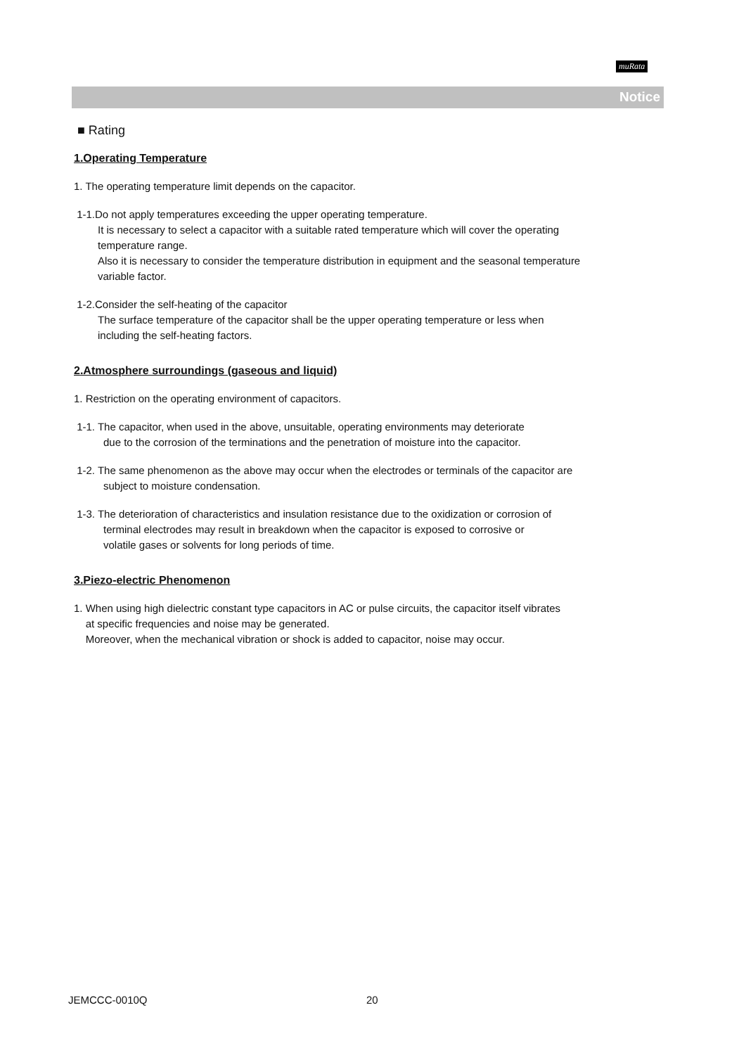muRata
Notice
■ Rating
1.Operating Temperature
1. The operating temperature limit depends on the capacitor.
1-1.Do not apply temperatures exceeding the upper operating temperature.
It is necessary to select a capacitor with a suitable rated temperature which will cover the operating
temperature range.
Also it is necessary to consider the temperature distribution in equipment and the seasonal temperature
variable factor.
1-2.Consider the self-heating of the capacitor
The surface temperature of the capacitor shall be the upper operating temperature or less when
including the self-heating factors.
2.Atmosphere surroundings (gaseous and liquid)
1. Restriction on the operating environment of capacitors.
1-1. The capacitor, when used in the above, unsuitable, operating environments may deteriorate
due to the corrosion of the terminations and the penetration of moisture into the capacitor.
1-2. The same phenomenon as the above may occur when the electrodes or terminals of the capacitor are
subject to moisture condensation.
1-3. The deterioration of characteristics and insulation resistance due to the oxidization or corrosion of
terminal electrodes may result in breakdown when the capacitor is exposed to corrosive or
volatile gases or solvents for long periods of time.
3.Piezo-electric Phenomenon
1. When using high dielectric constant type capacitors in AC or pulse circuits, the capacitor itself vibrates
at specific frequencies and noise may be generated.
Moreover, when the mechanical vibration or shock is added to capacitor, noise may occur.
JEMCCC-0010Q 20